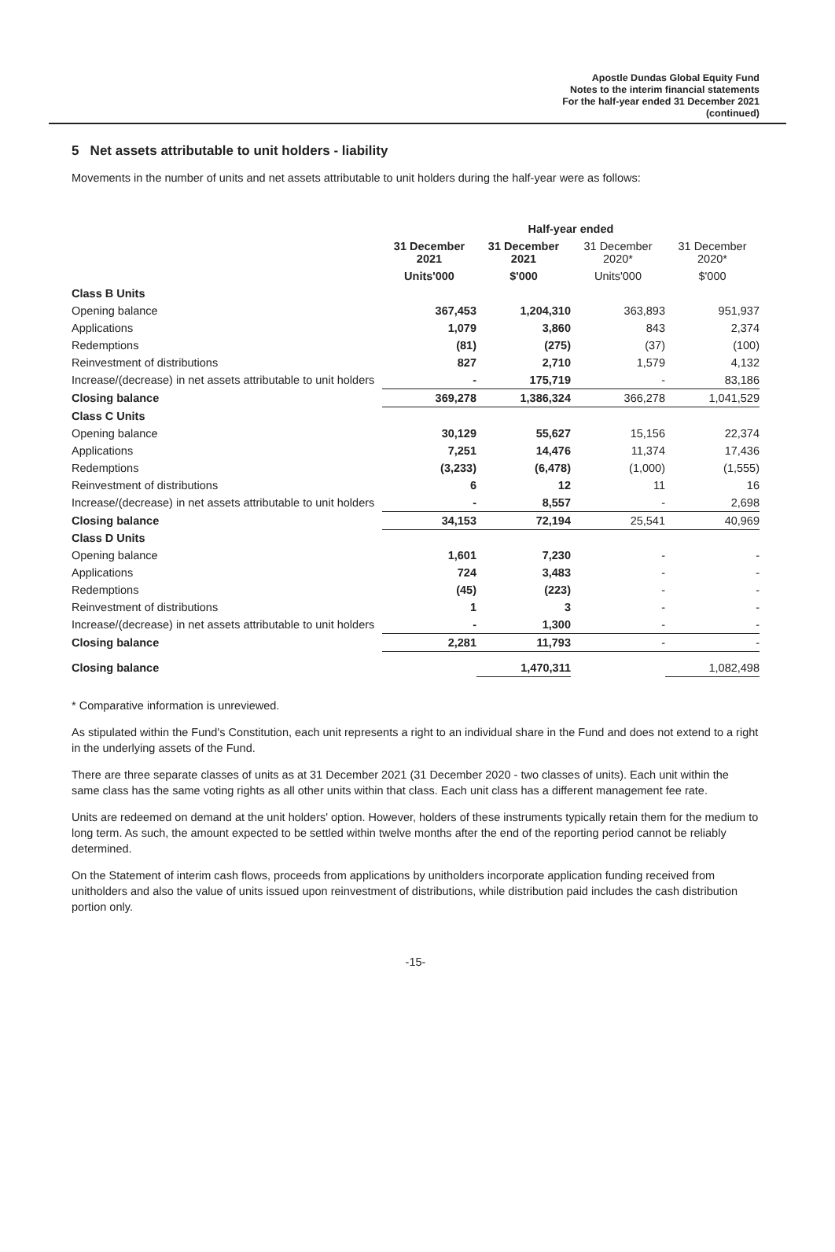Apostle Dundas Global Equity Fund
Notes to the interim financial statements
For the half-year ended 31 December 2021
(continued)
5 Net assets attributable to unit holders - liability
Movements in the number of units and net assets attributable to unit holders during the half-year were as follows:
| | Half-year ended | | | |
| --- | --- | --- | --- | --- |
| | 31 December 2021 | 31 December 2021 | 31 December 2020* | 31 December 2020* |
| | Units'000 | $'000 | Units'000 | $'000 |
| Class B Units | | | | |
| Opening balance | 367,453 | 1,204,310 | 363,893 | 951,937 |
| Applications | 1,079 | 3,860 | 843 | 2,374 |
| Redemptions | (81) | (275) | (37) | (100) |
| Reinvestment of distributions | 827 | 2,710 | 1,579 | 4,132 |
| Increase/(decrease) in net assets attributable to unit holders | - | 175,719 | - | 83,186 |
| Closing balance | 369,278 | 1,386,324 | 366,278 | 1,041,529 |
| Class C Units | | | | |
| Opening balance | 30,129 | 55,627 | 15,156 | 22,374 |
| Applications | 7,251 | 14,476 | 11,374 | 17,436 |
| Redemptions | (3,233) | (6,478) | (1,000) | (1,555) |
| Reinvestment of distributions | 6 | 12 | 11 | 16 |
| Increase/(decrease) in net assets attributable to unit holders | - | 8,557 | - | 2,698 |
| Closing balance | 34,153 | 72,194 | 25,541 | 40,969 |
| Class D Units | | | | |
| Opening balance | 1,601 | 7,230 | - | - |
| Applications | 724 | 3,483 | - | - |
| Redemptions | (45) | (223) | - | - |
| Reinvestment of distributions | 1 | 3 | - | - |
| Increase/(decrease) in net assets attributable to unit holders | - | 1,300 | - | - |
| Closing balance | 2,281 | 11,793 | - | - |
| Closing balance | | 1,470,311 | | 1,082,498 |
* Comparative information is unreviewed.
As stipulated within the Fund's Constitution, each unit represents a right to an individual share in the Fund and does not extend to a right in the underlying assets of the Fund.
There are three separate classes of units as at 31 December 2021 (31 December 2020 - two classes of units). Each unit within the same class has the same voting rights as all other units within that class. Each unit class has a different management fee rate.
Units are redeemed on demand at the unit holders' option. However, holders of these instruments typically retain them for the medium to long term. As such, the amount expected to be settled within twelve months after the end of the reporting period cannot be reliably determined.
On the Statement of interim cash flows, proceeds from applications by unitholders incorporate application funding received from unitholders and also the value of units issued upon reinvestment of distributions, while distribution paid includes the cash distribution portion only.
-15-